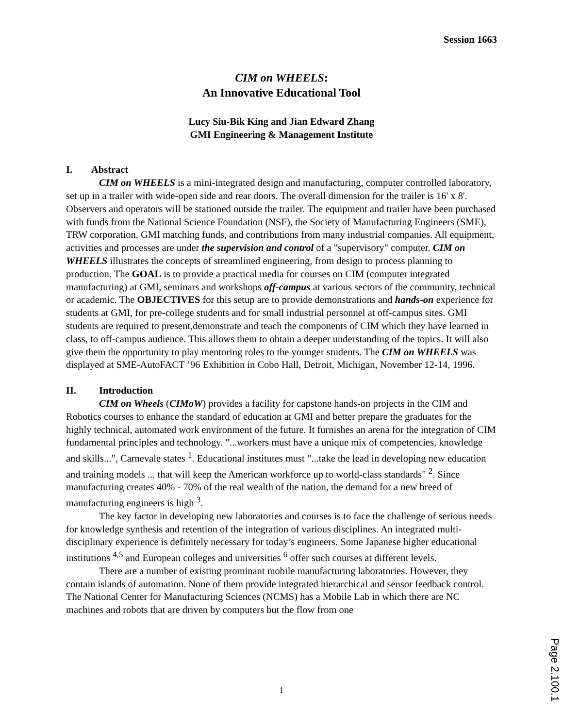Session 1663
CIM on WHEELS:
An Innovative Educational Tool
Lucy Siu-Bik King and Jian Edward Zhang
GMI Engineering & Management Institute
I. Abstract
CIM on WHEELS is a mini-integrated design and manufacturing, computer controlled laboratory, set up in a trailer with wide-open side and rear doors. The overall dimension for the trailer is 16' x 8'. Observers and operators will be stationed outside the trailer. The equipment and trailer have been purchased with funds from the National Science Foundation (NSF), the Society of Manufacturing Engineers (SME), TRW corporation, GMI matching funds, and contributions from many industrial companies. All equipment, activities and processes are under the supervision and control of a "supervisory" computer. CIM on WHEELS illustrates the concepts of streamlined engineering, from design to process planning to production. The GOAL is to provide a practical media for courses on CIM (computer integrated manufacturing) at GMI, seminars and workshops off-campus at various sectors of the community, technical or academic. The OBJECTIVES for this setup are to provide demonstrations and hands-on experience for students at GMI, for pre-college students and for small industrial personnel at off-campus sites. GMI students are required to present,demonstrate and teach the components of CIM which they have learned in class, to off-campus audience. This allows them to obtain a deeper understanding of the topics. It will also give them the opportunity to play mentoring roles to the younger students. The CIM on WHEELS was displayed at SME-AutoFACT ’96 Exhibition in Cobo Hall, Detroit, Michigan, November 12-14, 1996.
II. Introduction
CIM on Wheels (CIMoW) provides a facility for capstone hands-on projects in the CIM and Robotics courses to enhance the standard of education at GMI and better prepare the graduates for the highly technical, automated work environment of the future. It furnishes an arena for the integration of CIM fundamental principles and technology. "...workers must have a unique mix of competencies, knowledge and skills...", Carnevale states <sup>1</sup>. Educational institutes must "...take the lead in developing new education and training models ... that will keep the American workforce up to world-class standards" <sup>2</sup>. Since manufacturing creates 40% - 70% of the real wealth of the nation, the demand for a new breed of manufacturing engineers is high <sup>3</sup>.
The key factor in developing new laboratories and courses is to face the challenge of serious needs for knowledge synthesis and retention of the integration of various disciplines. An integrated multi-disciplinary experience is definitely necessary for today’s engineers. Some Japanese higher educational institutions <sup>4,5</sup> and European colleges and universities <sup>6</sup> offer such courses at different levels.
There are a number of existing prominant mobile manufacturing laboratories. However, they contain islands of automation. None of them provide integrated hierarchical and sensor feedback control. The National Center for Manufacturing Sciences (NCMS) has a Mobile Lab in which there are NC machines and robots that are driven by computers but the flow from one
1
Page 2.100.1